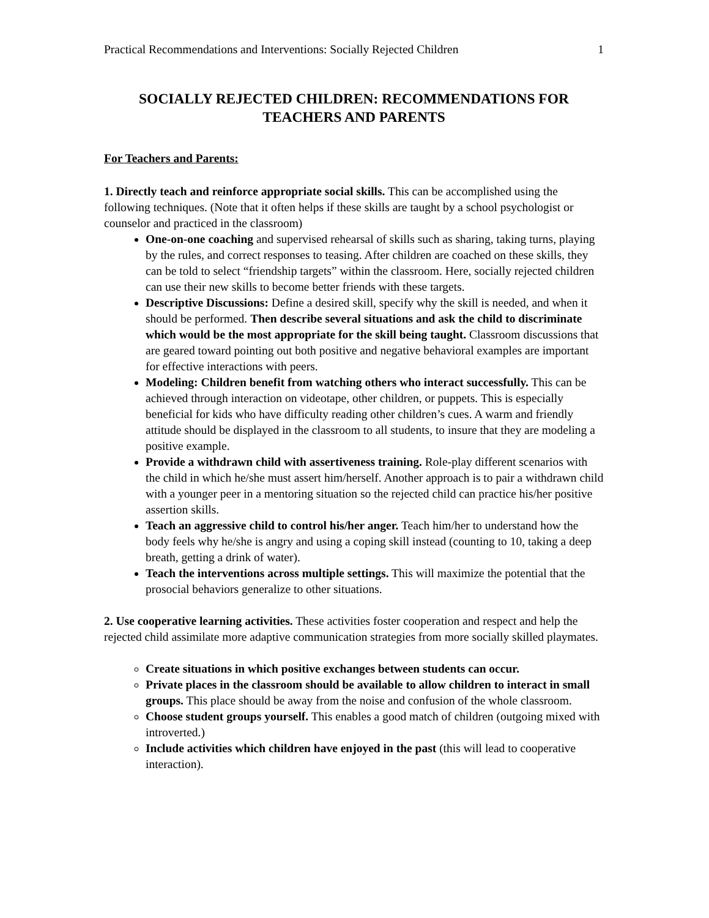Practical Recommendations and Interventions: Socially Rejected Children 1
SOCIALLY REJECTED CHILDREN: RECOMMENDATIONS FOR TEACHERS AND PARENTS
For Teachers and Parents:
1. Directly teach and reinforce appropriate social skills. This can be accomplished using the following techniques. (Note that it often helps if these skills are taught by a school psychologist or counselor and practiced in the classroom)
One-on-one coaching and supervised rehearsal of skills such as sharing, taking turns, playing by the rules, and correct responses to teasing. After children are coached on these skills, they can be told to select “friendship targets” within the classroom. Here, socially rejected children can use their new skills to become better friends with these targets.
Descriptive Discussions: Define a desired skill, specify why the skill is needed, and when it should be performed. Then describe several situations and ask the child to discriminate which would be the most appropriate for the skill being taught. Classroom discussions that are geared toward pointing out both positive and negative behavioral examples are important for effective interactions with peers.
Modeling: Children benefit from watching others who interact successfully. This can be achieved through interaction on videotape, other children, or puppets. This is especially beneficial for kids who have difficulty reading other children’s cues. A warm and friendly attitude should be displayed in the classroom to all students, to insure that they are modeling a positive example.
Provide a withdrawn child with assertiveness training. Role-play different scenarios with the child in which he/she must assert him/herself. Another approach is to pair a withdrawn child with a younger peer in a mentoring situation so the rejected child can practice his/her positive assertion skills.
Teach an aggressive child to control his/her anger. Teach him/her to understand how the body feels why he/she is angry and using a coping skill instead (counting to 10, taking a deep breath, getting a drink of water).
Teach the interventions across multiple settings. This will maximize the potential that the prosocial behaviors generalize to other situations.
2. Use cooperative learning activities. These activities foster cooperation and respect and help the rejected child assimilate more adaptive communication strategies from more socially skilled playmates.
Create situations in which positive exchanges between students can occur.
Private places in the classroom should be available to allow children to interact in small groups. This place should be away from the noise and confusion of the whole classroom.
Choose student groups yourself. This enables a good match of children (outgoing mixed with introverted.)
Include activities which children have enjoyed in the past (this will lead to cooperative interaction).